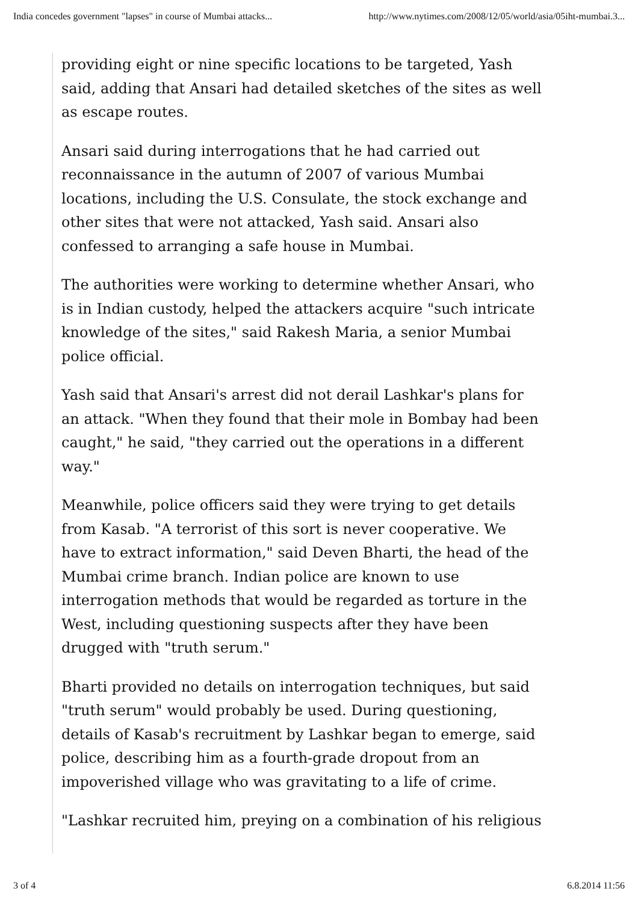India concedes government "lapses" in course of Mumbai attacks... http://www.nytimes.com/2008/12/05/world/asia/05iht-mumbai.3...
providing eight or nine specific locations to be targeted, Yash said, adding that Ansari had detailed sketches of the sites as well as escape routes.
Ansari said during interrogations that he had carried out reconnaissance in the autumn of 2007 of various Mumbai locations, including the U.S. Consulate, the stock exchange and other sites that were not attacked, Yash said. Ansari also confessed to arranging a safe house in Mumbai.
The authorities were working to determine whether Ansari, who is in Indian custody, helped the attackers acquire "such intricate knowledge of the sites," said Rakesh Maria, a senior Mumbai police official.
Yash said that Ansari's arrest did not derail Lashkar's plans for an attack. "When they found that their mole in Bombay had been caught," he said, "they carried out the operations in a different way."
Meanwhile, police officers said they were trying to get details from Kasab. "A terrorist of this sort is never cooperative. We have to extract information," said Deven Bharti, the head of the Mumbai crime branch. Indian police are known to use interrogation methods that would be regarded as torture in the West, including questioning suspects after they have been drugged with "truth serum."
Bharti provided no details on interrogation techniques, but said "truth serum" would probably be used. During questioning, details of Kasab's recruitment by Lashkar began to emerge, said police, describing him as a fourth-grade dropout from an impoverished village who was gravitating to a life of crime.
"Lashkar recruited him, preying on a combination of his religious
3 of 4 6.8.2014 11:56